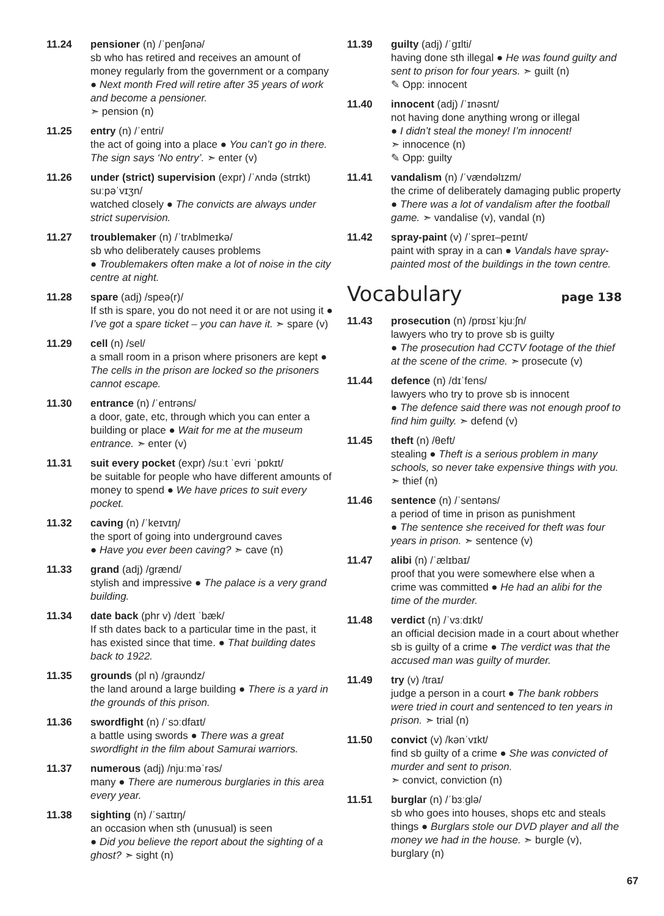11.24 pensioner (n) /ˈpenʃənə/
sb who has retired and receives an amount of money regularly from the government or a company ● Next month Fred will retire after 35 years of work and become a pensioner.
➣ pension (n)
11.25 entry (n) /ˈentri/
the act of going into a place ● You can’t go in there. The sign says ‘No entry’. ➣ enter (v)
11.26 under (strict) supervision (expr) /ˈʌndə (strɪkt) suːpəˈvɪʒn/
watched closely ● The convicts are always under strict supervision.
11.27 troublemaker (n) /ˈtrʌblmeɪkə/
sb who deliberately causes problems
● Troublemakers often make a lot of noise in the city centre at night.
11.28 spare (adj) /speə(r)/
If sth is spare, you do not need it or are not using it ● I’ve got a spare ticket – you can have it. ➣ spare (v)
11.29 cell (n) /sel/
a small room in a prison where prisoners are kept ● The cells in the prison are locked so the prisoners cannot escape.
11.30 entrance (n) /ˈentrəns/
a door, gate, etc, through which you can enter a building or place ● Wait for me at the museum entrance. ➣ enter (v)
11.31 suit every pocket (expr) /suːt ˈevri ˈpɒkɪt/
be suitable for people who have different amounts of money to spend ● We have prices to suit every pocket.
11.32 caving (n) /ˈkeɪvɪŋ/
the sport of going into underground caves
● Have you ever been caving? ➣ cave (n)
11.33 grand (adj) /grænd/
stylish and impressive ● The palace is a very grand building.
11.34 date back (phr v) /deɪt ˈbæk/
If sth dates back to a particular time in the past, it has existed since that time. ● That building dates back to 1922.
11.35 grounds (pl n) /graʊndz/
the land around a large building ● There is a yard in the grounds of this prison.
11.36 swordfight (n) /ˈsɔːdfaɪt/
a battle using swords ● There was a great swordfight in the film about Samurai warriors.
11.37 numerous (adj) /njuːməˈrəs/
many ● There are numerous burglaries in this area every year.
11.38 sighting (n) /ˈsaɪtɪŋ/
an occasion when sth (unusual) is seen
● Did you believe the report about the sighting of a ghost? ➣ sight (n)
11.39 guilty (adj) /ˈgɪlti/
having done sth illegal ● He was found guilty and sent to prison for four years. ➣ guilt (n)
✎ Opp: innocent
11.40 innocent (adj) /ˈɪnəsnt/
not having done anything wrong or illegal
● I didn’t steal the money! I’m innocent!
➣ innocence (n)
✎ Opp: guilty
11.41 vandalism (n) /ˈvændəlɪzm/
the crime of deliberately damaging public property ● There was a lot of vandalism after the football game. ➣ vandalise (v), vandal (n)
11.42 spray-paint (v) /ˈspreɪ–peɪnt/
paint with spray in a can ● Vandals have spray-painted most of the buildings in the town centre.
Vocabulary page 138
11.43 prosecution (n) /prɒsɪˈkjuːʃn/
lawyers who try to prove sb is guilty
● The prosecution had CCTV footage of the thief at the scene of the crime. ➣ prosecute (v)
11.44 defence (n) /dɪˈfens/
lawyers who try to prove sb is innocent
● The defence said there was not enough proof to find him guilty. ➣ defend (v)
11.45 theft (n) /θeft/
stealing ● Theft is a serious problem in many schools, so never take expensive things with you. ➣ thief (n)
11.46 sentence (n) /ˈsentəns/
a period of time in prison as punishment
● The sentence she received for theft was four years in prison. ➣ sentence (v)
11.47 alibi (n) /ˈælɪbaɪ/
proof that you were somewhere else when a crime was committed ● He had an alibi for the time of the murder.
11.48 verdict (n) /ˈvɜːdɪkt/
an official decision made in a court about whether sb is guilty of a crime ● The verdict was that the accused man was guilty of murder.
11.49 try (v) /traɪ/
judge a person in a court ● The bank robbers were tried in court and sentenced to ten years in prison. ➣ trial (n)
11.50 convict (v) /kənˈvɪkt/
find sb guilty of a crime ● She was convicted of murder and sent to prison.
➣ convict, conviction (n)
11.51 burglar (n) /ˈbɜːglə/
sb who goes into houses, shops etc and steals things ● Burglars stole our DVD player and all the money we had in the house. ➣ burgle (v), burglary (n)
67